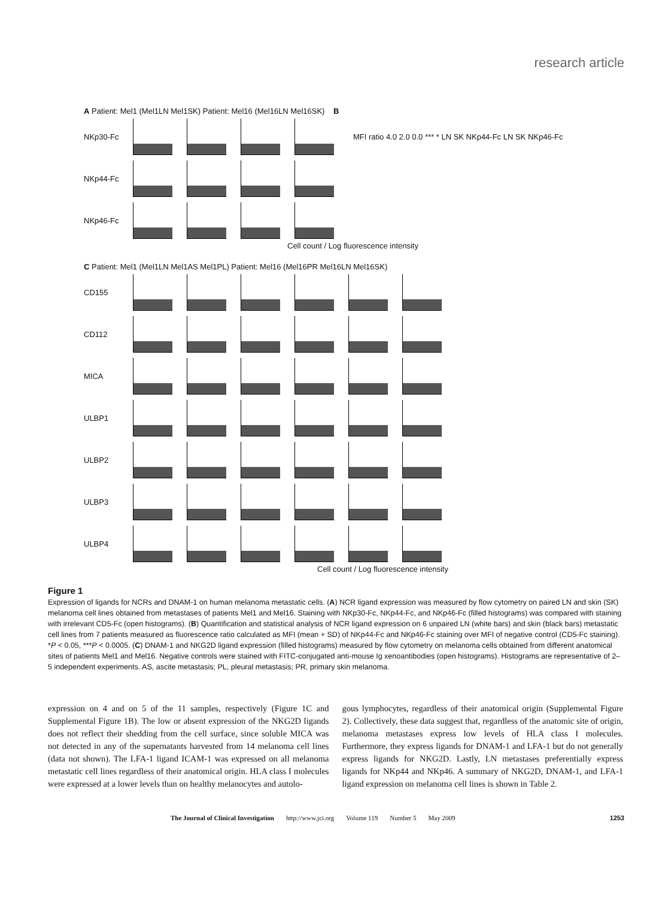research article
A Patient: Mel1 (Mel1LN Mel1SK) Patient: Mel16 (Mel16LN Mel16SK) B
NKp30-Fc
MFI ratio 4.0 2.0 0.0 *** * LN SK NKp44-Fc LN SK NKp46-Fc
NKp44-Fc
NKp46-Fc
Cell count / Log fluorescence intensity
C Patient: Mel1 (Mel1LN Mel1AS Mel1PL) Patient: Mel16 (Mel16PR Mel16LN Mel16SK)
CD155
CD112
MICA
ULBP1
ULBP2
ULBP3
ULBP4
Cell count / Log fluorescence intensity
Figure 1
Expression of ligands for NCRs and DNAM-1 on human melanoma metastatic cells. (A) NCR ligand expression was measured by flow cytometry on paired LN and skin (SK) melanoma cell lines obtained from metastases of patients Mel1 and Mel16. Staining with NKp30-Fc, NKp44-Fc, and NKp46-Fc (filled histograms) was compared with staining with irrelevant CD5-Fc (open histograms). (B) Quantification and statistical analysis of NCR ligand expression on 6 unpaired LN (white bars) and skin (black bars) metastatic cell lines from 7 patients measured as fluorescence ratio calculated as MFI (mean + SD) of NKp44-Fc and NKp46-Fc staining over MFI of negative control (CD5-Fc staining). *P < 0.05, ***P < 0.0005. (C) DNAM-1 and NKG2D ligand expression (filled histograms) measured by flow cytometry on melanoma cells obtained from different anatomical sites of patients Mel1 and Mel16. Negative controls were stained with FITC-conjugated anti-mouse Ig xenoantibodies (open histograms). Histograms are representative of 2–5 independent experiments. AS, ascite metastasis; PL, pleural metastasis; PR, primary skin melanoma.
expression on 4 and on 5 of the 11 samples, respectively (Figure 1C and Supplemental Figure 1B). The low or absent expression of the NKG2D ligands does not reflect their shedding from the cell surface, since soluble MICA was not detected in any of the supernatants harvested from 14 melanoma cell lines (data not shown). The LFA-1 ligand ICAM-1 was expressed on all melanoma metastatic cell lines regardless of their anatomical origin. HLA class I molecules were expressed at a lower levels than on healthy melanocytes and autolo-
gous lymphocytes, regardless of their anatomical origin (Supplemental Figure 2). Collectively, these data suggest that, regardless of the anatomic site of origin, melanoma metastases express low levels of HLA class I molecules. Furthermore, they express ligands for DNAM-1 and LFA-1 but do not generally express ligands for NKG2D. Lastly, LN metastases preferentially express ligands for NKp44 and NKp46. A summary of NKG2D, DNAM-1, and LFA-1 ligand expression on melanoma cell lines is shown in Table 2.
The Journal of Clinical Investigation http://www.jci.org Volume 119 Number 5 May 2009 1253